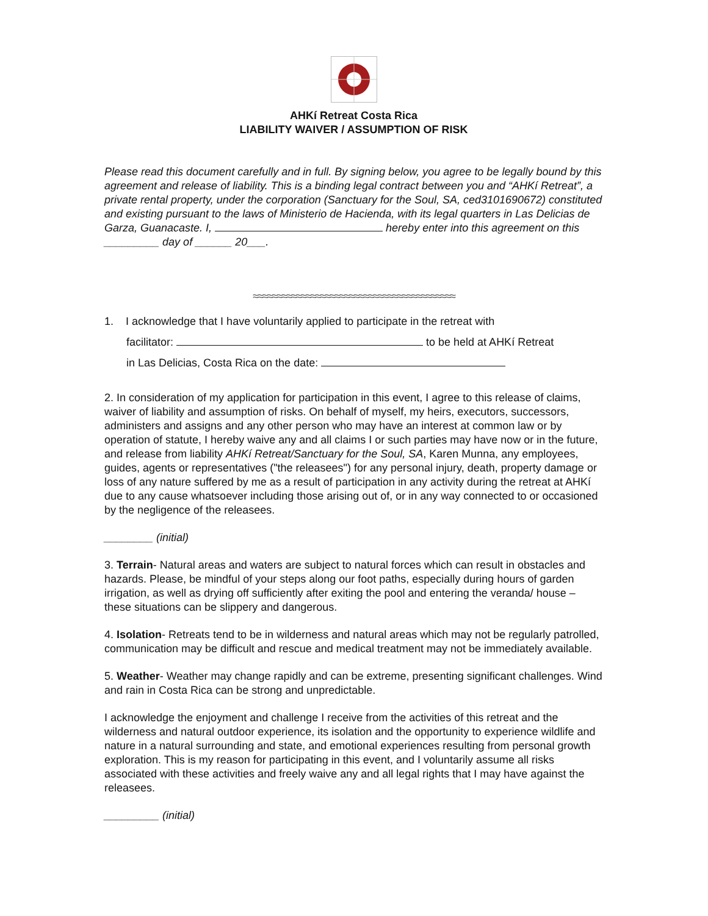AHKí Retreat Costa Rica
LIABILITY WAIVER / ASSUMPTION OF RISK
Please read this document carefully and in full. By signing below, you agree to be legally bound by this agreement and release of liability. This is a binding legal contract between you and “AHKí Retreat”, a private rental property, under the corporation (Sanctuary for the Soul, SA, ced3101690672) constituted and existing pursuant to the laws of Ministerio de Hacienda, with its legal quarters in Las Delicias de Garza, Guanacaste. I, hereby enter into this agreement on this _________ day of ______ 20___.
≈≈≈≈≈≈≈≈≈≈≈≈≈≈≈≈≈≈≈≈≈≈≈≈≈≈≈≈≈≈≈≈≈≈≈≈≈≈≈≈≈≈
1. I acknowledge that I have voluntarily applied to participate in the retreat with
facilitator: to be held at AHKí Retreat
in Las Delicias, Costa Rica on the date:
2. In consideration of my application for participation in this event, I agree to this release of claims, waiver of liability and assumption of risks. On behalf of myself, my heirs, executors, successors, administers and assigns and any other person who may have an interest at common law or by operation of statute, I hereby waive any and all claims I or such parties may have now or in the future, and release from liability AHKí Retreat/Sanctuary for the Soul, SA, Karen Munna, any employees, guides, agents or representatives ("the releasees") for any personal injury, death, property damage or loss of any nature suffered by me as a result of participation in any activity during the retreat at AHKí due to any cause whatsoever including those arising out of, or in any way connected to or occasioned by the negligence of the releasees.
________ (initial)
3. Terrain- Natural areas and waters are subject to natural forces which can result in obstacles and hazards. Please, be mindful of your steps along our foot paths, especially during hours of garden irrigation, as well as drying off sufficiently after exiting the pool and entering the veranda/ house – these situations can be slippery and dangerous.
4. Isolation- Retreats tend to be in wilderness and natural areas which may not be regularly patrolled, communication may be difficult and rescue and medical treatment may not be immediately available.
5. Weather- Weather may change rapidly and can be extreme, presenting significant challenges. Wind and rain in Costa Rica can be strong and unpredictable.
I acknowledge the enjoyment and challenge I receive from the activities of this retreat and the wilderness and natural outdoor experience, its isolation and the opportunity to experience wildlife and nature in a natural surrounding and state, and emotional experiences resulting from personal growth exploration. This is my reason for participating in this event, and I voluntarily assume all risks associated with these activities and freely waive any and all legal rights that I may have against the releasees.
_________ (initial)